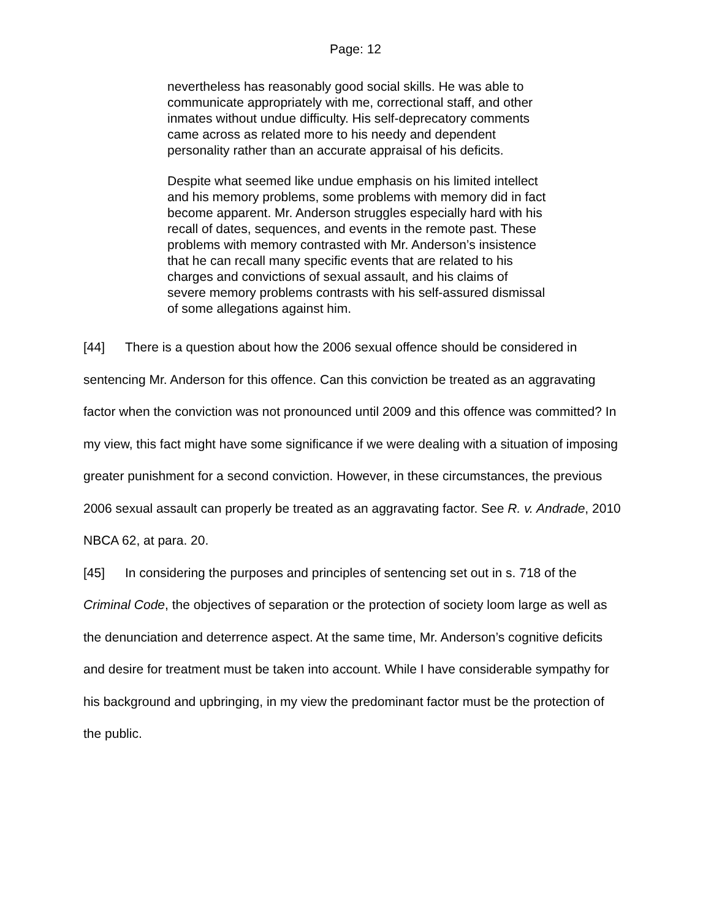Page: 12
nevertheless has reasonably good social skills. He was able to communicate appropriately with me, correctional staff, and other inmates without undue difficulty. His self-deprecatory comments came across as related more to his needy and dependent personality rather than an accurate appraisal of his deficits.
Despite what seemed like undue emphasis on his limited intellect and his memory problems, some problems with memory did in fact become apparent. Mr. Anderson struggles especially hard with his recall of dates, sequences, and events in the remote past. These problems with memory contrasted with Mr. Anderson’s insistence that he can recall many specific events that are related to his charges and convictions of sexual assault, and his claims of severe memory problems contrasts with his self-assured dismissal of some allegations against him.
[44] There is a question about how the 2006 sexual offence should be considered in sentencing Mr. Anderson for this offence. Can this conviction be treated as an aggravating factor when the conviction was not pronounced until 2009 and this offence was committed? In my view, this fact might have some significance if we were dealing with a situation of imposing greater punishment for a second conviction. However, in these circumstances, the previous 2006 sexual assault can properly be treated as an aggravating factor. See R. v. Andrade, 2010 NBCA 62, at para. 20.
[45] In considering the purposes and principles of sentencing set out in s. 718 of the Criminal Code, the objectives of separation or the protection of society loom large as well as the denunciation and deterrence aspect. At the same time, Mr. Anderson’s cognitive deficits and desire for treatment must be taken into account. While I have considerable sympathy for his background and upbringing, in my view the predominant factor must be the protection of the public.